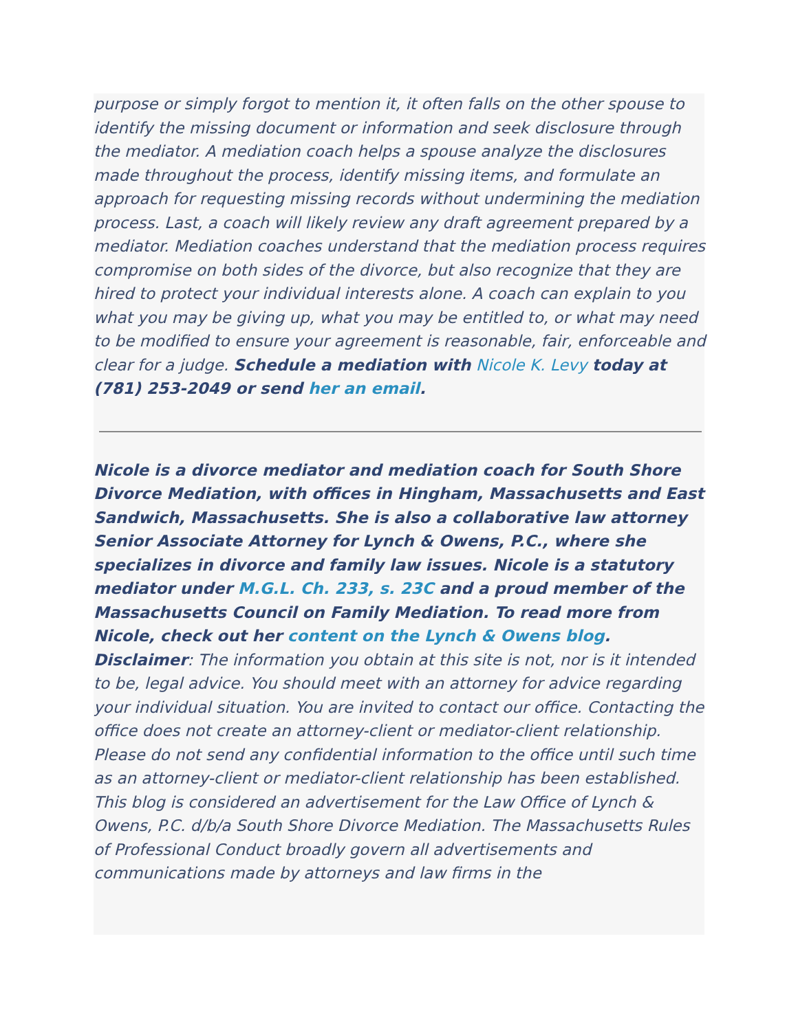purpose or simply forgot to mention it, it often falls on the other spouse to identify the missing document or information and seek disclosure through the mediator. A mediation coach helps a spouse analyze the disclosures made throughout the process, identify missing items, and formulate an approach for requesting missing records without undermining the mediation process. Last, a coach will likely review any draft agreement prepared by a mediator. Mediation coaches understand that the mediation process requires compromise on both sides of the divorce, but also recognize that they are hired to protect your individual interests alone. A coach can explain to you what you may be giving up, what you may be entitled to, or what may need to be modified to ensure your agreement is reasonable, fair, enforceable and clear for a judge. Schedule a mediation with Nicole K. Levy today at (781) 253-2049 or send her an email.
Nicole is a divorce mediator and mediation coach for South Shore Divorce Mediation, with offices in Hingham, Massachusetts and East Sandwich, Massachusetts. She is also a collaborative law attorney Senior Associate Attorney for Lynch & Owens, P.C., where she specializes in divorce and family law issues. Nicole is a statutory mediator under M.G.L. Ch. 233, s. 23C and a proud member of the Massachusetts Council on Family Mediation. To read more from Nicole, check out her content on the Lynch & Owens blog.
Disclaimer: The information you obtain at this site is not, nor is it intended to be, legal advice. You should meet with an attorney for advice regarding your individual situation. You are invited to contact our office. Contacting the office does not create an attorney-client or mediator-client relationship. Please do not send any confidential information to the office until such time as an attorney-client or mediator-client relationship has been established. This blog is considered an advertisement for the Law Office of Lynch & Owens, P.C. d/b/a South Shore Divorce Mediation. The Massachusetts Rules of Professional Conduct broadly govern all advertisements and communications made by attorneys and law firms in the